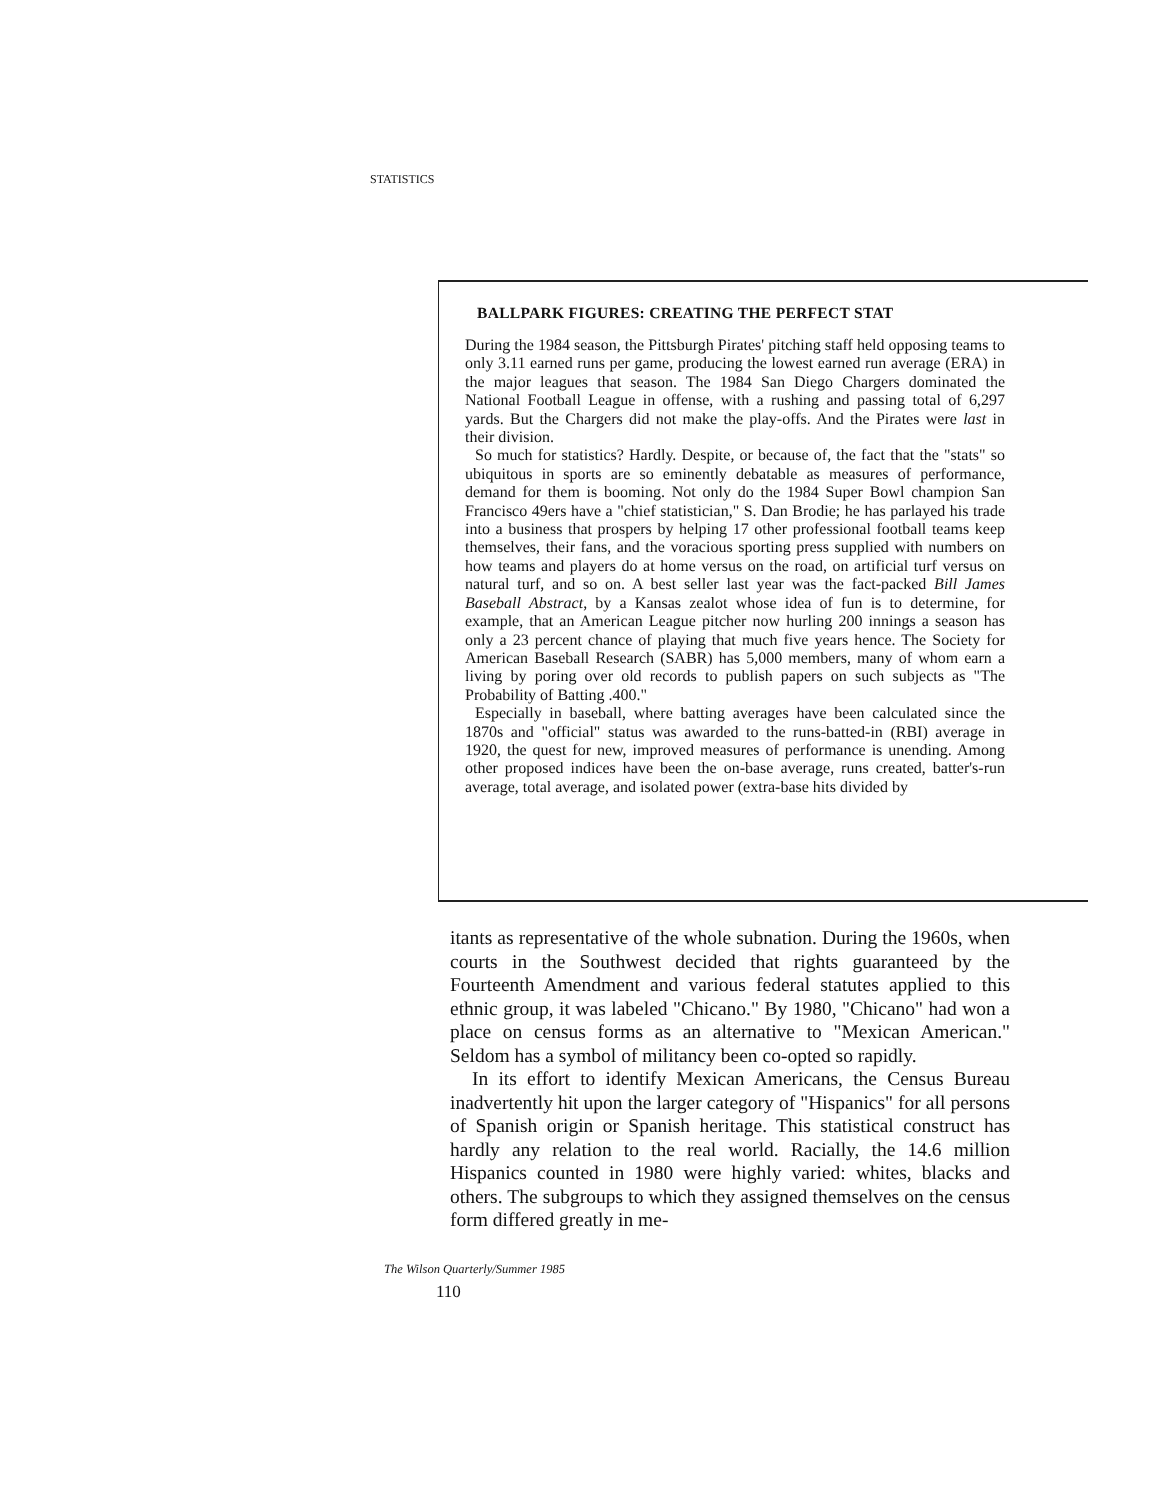STATISTICS
BALLPARK FIGURES: CREATING THE PERFECT STAT
During the 1984 season, the Pittsburgh Pirates' pitching staff held opposing teams to only 3.11 earned runs per game, producing the lowest earned run average (ERA) in the major leagues that season. The 1984 San Diego Chargers dominated the National Football League in offense, with a rushing and passing total of 6,297 yards. But the Chargers did not make the play-offs. And the Pirates were last in their division.
So much for statistics? Hardly. Despite, or because of, the fact that the "stats" so ubiquitous in sports are so eminently debatable as measures of performance, demand for them is booming. Not only do the 1984 Super Bowl champion San Francisco 49ers have a "chief statistician," S. Dan Brodie; he has parlayed his trade into a business that prospers by helping 17 other professional football teams keep themselves, their fans, and the voracious sporting press supplied with numbers on how teams and players do at home versus on the road, on artificial turf versus on natural turf, and so on. A best seller last year was the fact-packed Bill James Baseball Abstract, by a Kansas zealot whose idea of fun is to determine, for example, that an American League pitcher now hurling 200 innings a season has only a 23 percent chance of playing that much five years hence. The Society for American Baseball Research (SABR) has 5,000 members, many of whom earn a living by poring over old records to publish papers on such subjects as "The Probability of Batting .400."
Especially in baseball, where batting averages have been calculated since the 1870s and "official" status was awarded to the runs-batted-in (RBI) average in 1920, the quest for new, improved measures of performance is unending. Among other proposed indices have been the on-base average, runs created, batter's-run average, total average, and isolated power (extra-base hits divided by
itants as representative of the whole subnation. During the 1960s, when courts in the Southwest decided that rights guaranteed by the Fourteenth Amendment and various federal statutes applied to this ethnic group, it was labeled "Chicano." By 1980, "Chicano" had won a place on census forms as an alternative to "Mexican American." Seldom has a symbol of militancy been co-opted so rapidly.
In its effort to identify Mexican Americans, the Census Bureau inadvertently hit upon the larger category of "Hispanics" for all persons of Spanish origin or Spanish heritage. This statistical construct has hardly any relation to the real world. Racially, the 14.6 million Hispanics counted in 1980 were highly varied: whites, blacks and others. The subgroups to which they assigned themselves on the census form differed greatly in me-
The Wilson Quarterly/Summer 1985
110